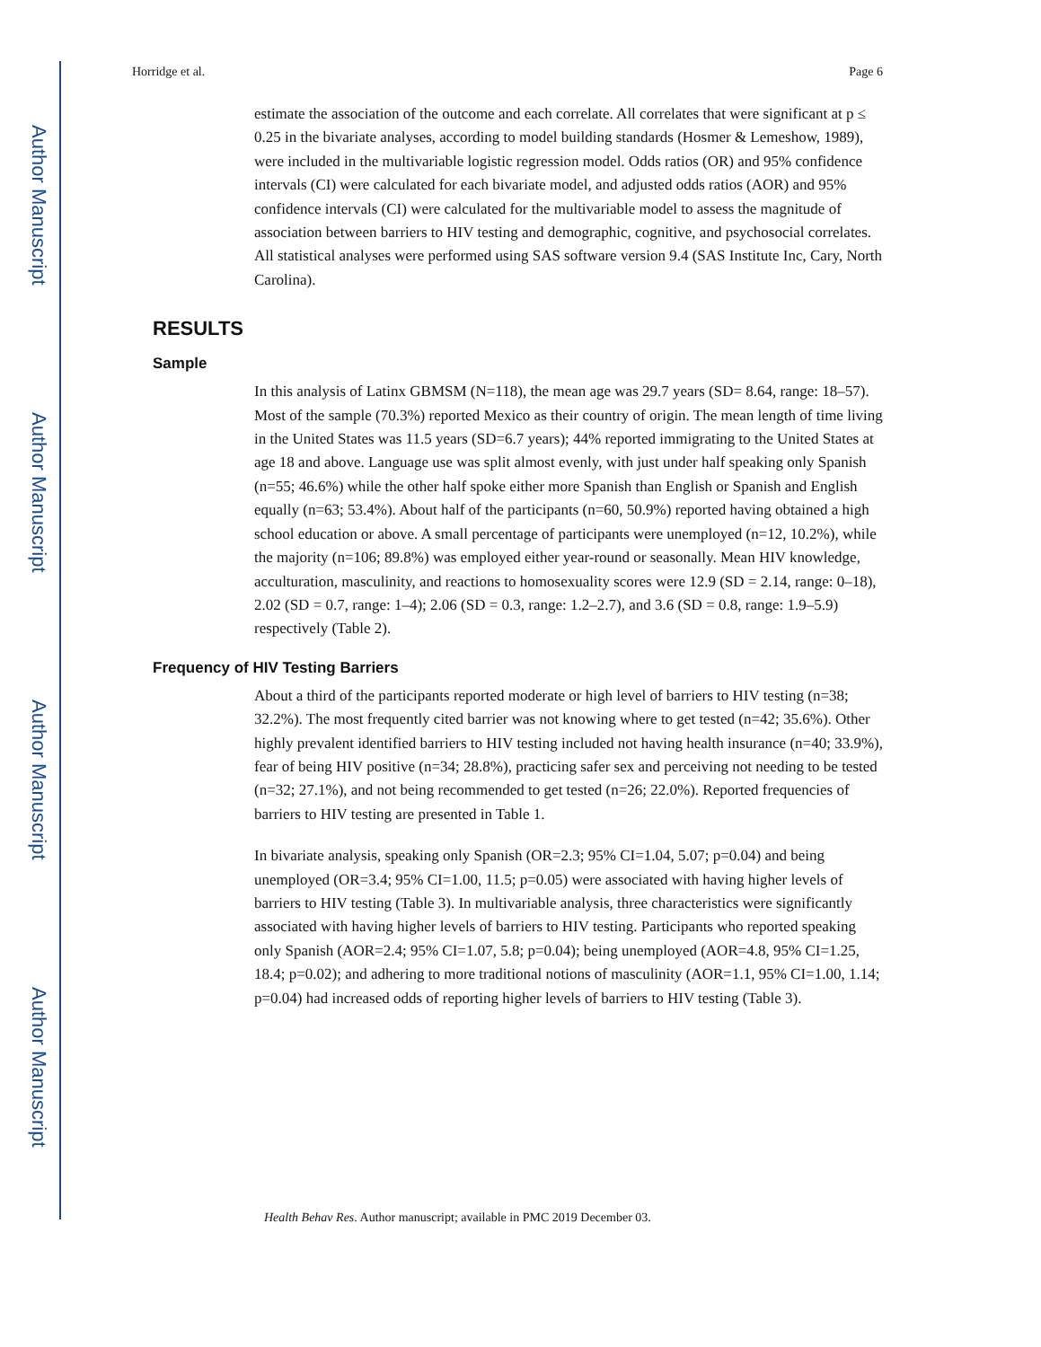Author Manuscript
Author Manuscript
Author Manuscript
Author Manuscript
Horridge et al. Page 6
estimate the association of the outcome and each correlate. All correlates that were significant at p ≤ 0.25 in the bivariate analyses, according to model building standards (Hosmer & Lemeshow, 1989), were included in the multivariable logistic regression model. Odds ratios (OR) and 95% confidence intervals (CI) were calculated for each bivariate model, and adjusted odds ratios (AOR) and 95% confidence intervals (CI) were calculated for the multivariable model to assess the magnitude of association between barriers to HIV testing and demographic, cognitive, and psychosocial correlates. All statistical analyses were performed using SAS software version 9.4 (SAS Institute Inc, Cary, North Carolina).
RESULTS
Sample
In this analysis of Latinx GBMSM (N=118), the mean age was 29.7 years (SD= 8.64, range: 18–57). Most of the sample (70.3%) reported Mexico as their country of origin. The mean length of time living in the United States was 11.5 years (SD=6.7 years); 44% reported immigrating to the United States at age 18 and above. Language use was split almost evenly, with just under half speaking only Spanish (n=55; 46.6%) while the other half spoke either more Spanish than English or Spanish and English equally (n=63; 53.4%). About half of the participants (n=60, 50.9%) reported having obtained a high school education or above. A small percentage of participants were unemployed (n=12, 10.2%), while the majority (n=106; 89.8%) was employed either year-round or seasonally. Mean HIV knowledge, acculturation, masculinity, and reactions to homosexuality scores were 12.9 (SD = 2.14, range: 0–18), 2.02 (SD = 0.7, range: 1–4); 2.06 (SD = 0.3, range: 1.2–2.7), and 3.6 (SD = 0.8, range: 1.9–5.9) respectively (Table 2).
Frequency of HIV Testing Barriers
About a third of the participants reported moderate or high level of barriers to HIV testing (n=38; 32.2%). The most frequently cited barrier was not knowing where to get tested (n=42; 35.6%). Other highly prevalent identified barriers to HIV testing included not having health insurance (n=40; 33.9%), fear of being HIV positive (n=34; 28.8%), practicing safer sex and perceiving not needing to be tested (n=32; 27.1%), and not being recommended to get tested (n=26; 22.0%). Reported frequencies of barriers to HIV testing are presented in Table 1.
In bivariate analysis, speaking only Spanish (OR=2.3; 95% CI=1.04, 5.07; p=0.04) and being unemployed (OR=3.4; 95% CI=1.00, 11.5; p=0.05) were associated with having higher levels of barriers to HIV testing (Table 3). In multivariable analysis, three characteristics were significantly associated with having higher levels of barriers to HIV testing. Participants who reported speaking only Spanish (AOR=2.4; 95% CI=1.07, 5.8; p=0.04); being unemployed (AOR=4.8, 95% CI=1.25, 18.4; p=0.02); and adhering to more traditional notions of masculinity (AOR=1.1, 95% CI=1.00, 1.14; p=0.04) had increased odds of reporting higher levels of barriers to HIV testing (Table 3).
Health Behav Res. Author manuscript; available in PMC 2019 December 03.